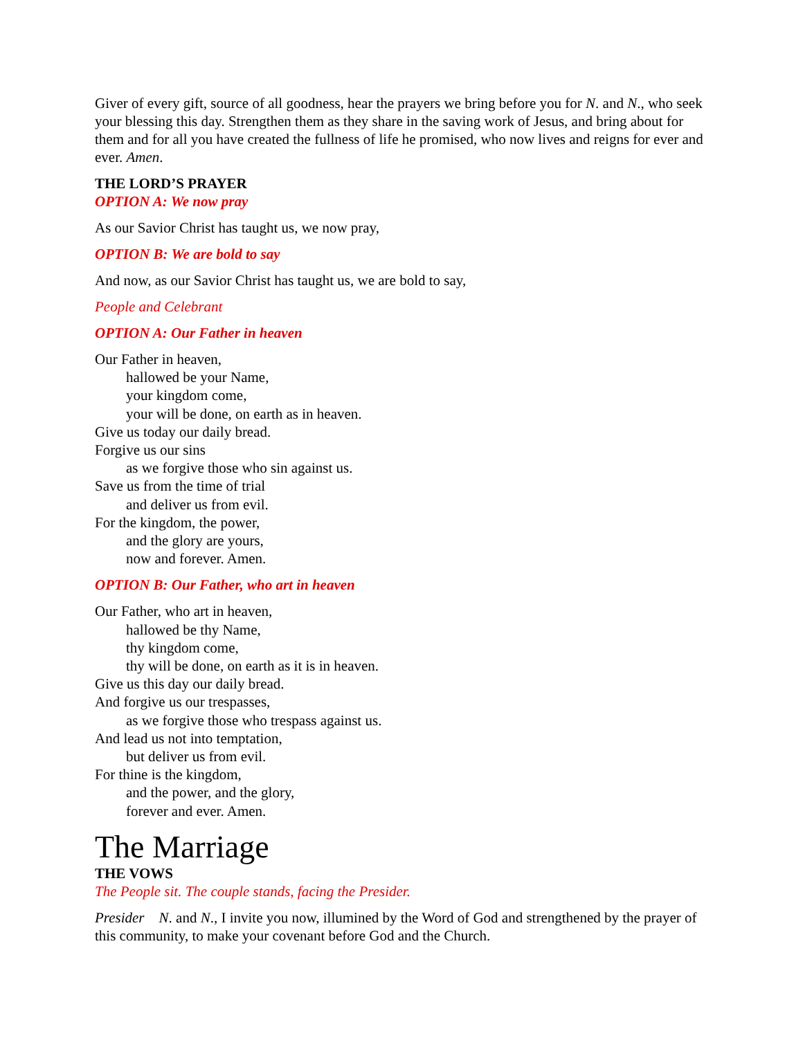Giver of every gift, source of all goodness, hear the prayers we bring before you for N. and N., who seek your blessing this day. Strengthen them as they share in the saving work of Jesus, and bring about for them and for all you have created the fullness of life he promised, who now lives and reigns for ever and ever. Amen.
THE LORD’S PRAYER
OPTION A: We now pray
As our Savior Christ has taught us, we now pray,
OPTION B: We are bold to say
And now, as our Savior Christ has taught us, we are bold to say,
People and Celebrant
OPTION A: Our Father in heaven
Our Father in heaven,
hallowed be your Name,
your kingdom come,
your will be done, on earth as in heaven.
Give us today our daily bread.
Forgive us our sins
as we forgive those who sin against us.
Save us from the time of trial
and deliver us from evil.
For the kingdom, the power,
and the glory are yours,
now and forever. Amen.
OPTION B: Our Father, who art in heaven
Our Father, who art in heaven,
hallowed be thy Name,
thy kingdom come,
thy will be done, on earth as it is in heaven.
Give us this day our daily bread.
And forgive us our trespasses,
as we forgive those who trespass against us.
And lead us not into temptation,
but deliver us from evil.
For thine is the kingdom,
and the power, and the glory,
forever and ever. Amen.
The Marriage
THE VOWS
The People sit. The couple stands, facing the Presider.
Presider N. and N., I invite you now, illumined by the Word of God and strengthened by the prayer of this community, to make your covenant before God and the Church.